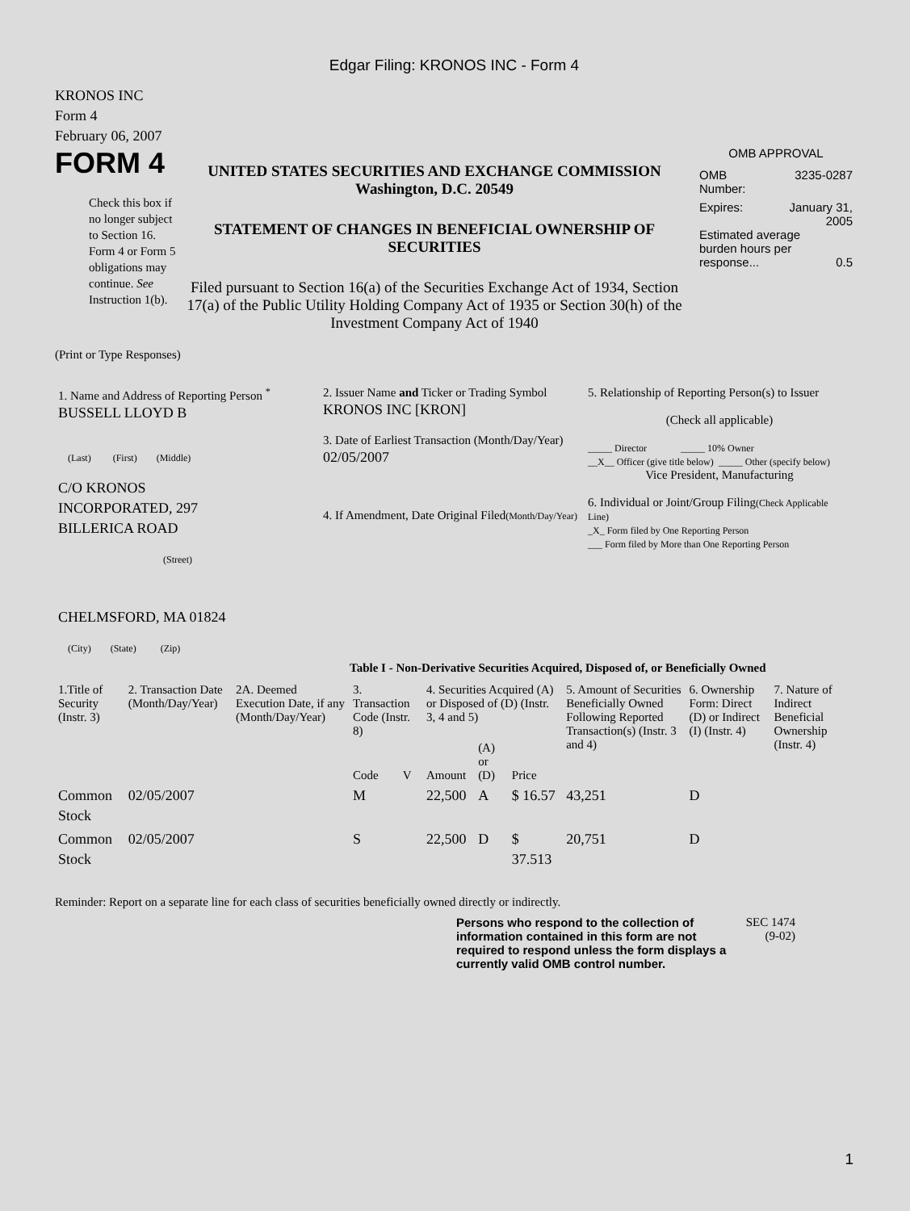Edgar Filing: KRONOS INC - Form 4
KRONOS INC
Form 4
February 06, 2007
FORM 4
Check this box if no longer subject to Section 16. Form 4 or Form 5 obligations may continue. See Instruction 1(b).
UNITED STATES SECURITIES AND EXCHANGE COMMISSION
Washington, D.C. 20549
STATEMENT OF CHANGES IN BENEFICIAL OWNERSHIP OF SECURITIES
Filed pursuant to Section 16(a) of the Securities Exchange Act of 1934, Section 17(a) of the Public Utility Holding Company Act of 1935 or Section 30(h) of the Investment Company Act of 1940
OMB APPROVAL
OMB
Number: 3235-0287
Expires: January 31,
2005
Estimated average burden hours per response... 0.5
(Print or Type Responses)
| 1. Name and Address of Reporting Person <sup>*</sup> BUSSELL LLOYD B (Last) (First) (Middle) C/O KRONOS INCORPORATED, 297 BILLERICA ROAD (Street) CHELMSFORD, MA 01824 (City) (State) (Zip) | 2. Issuer Name and Ticker or Trading Symbol KRONOS INC [KRON] 3. Date of Earliest Transaction (Month/Day/Year) 02/05/2007 4. If Amendment, Date Original Filed (Month/Day/Year) | 5. Relationship of Reporting Person(s) to Issuer (Check all applicable) _____ Director _____ 10% Owner __X__ Officer (give title below) _____ Other (specify below) Vice President, Manufacturing 6. Individual or Joint/Group Filing (Check Applicable Line) _X_ Form filed by One Reporting Person ___ Form filed by More than One Reporting Person |
Table I - Non-Derivative Securities Acquired, Disposed of, or Beneficially Owned
| 1.Title of Security (Instr. 3) | 2. Transaction Date (Month/Day/Year) | 2A. Deemed Execution Date, if any (Month/Day/Year) | 3. Transaction Code (Instr. 8) | | 4. Securities Acquired (A) or Disposed of (D) (Instr. 3, 4 and 5) | | | 5. Amount of Securities Beneficially Owned Following Reported Transaction(s) (Instr. 3 and 4) | 6. Ownership Form: Direct (D) or Indirect (I) (Instr. 4) | 7. Nature of Indirect Beneficial Ownership (Instr. 4) |
| --- | --- | --- | --- | --- | --- | --- | --- | --- | --- | --- |
| | | | Code | V | Amount | (A) or (D) | Price | | | |
| Common Stock | 02/05/2007 | | M | | 22,500 | A | $ 16.57 | 43,251 | D | |
| Common Stock | 02/05/2007 | | S | | 22,500 | D | $ 37.513 | 20,751 | D | |
Reminder: Report on a separate line for each class of securities beneficially owned directly or indirectly.
Persons who respond to the collection of information contained in this form are not required to respond unless the form displays a currently valid OMB control number.
SEC 1474
(9-02)
1